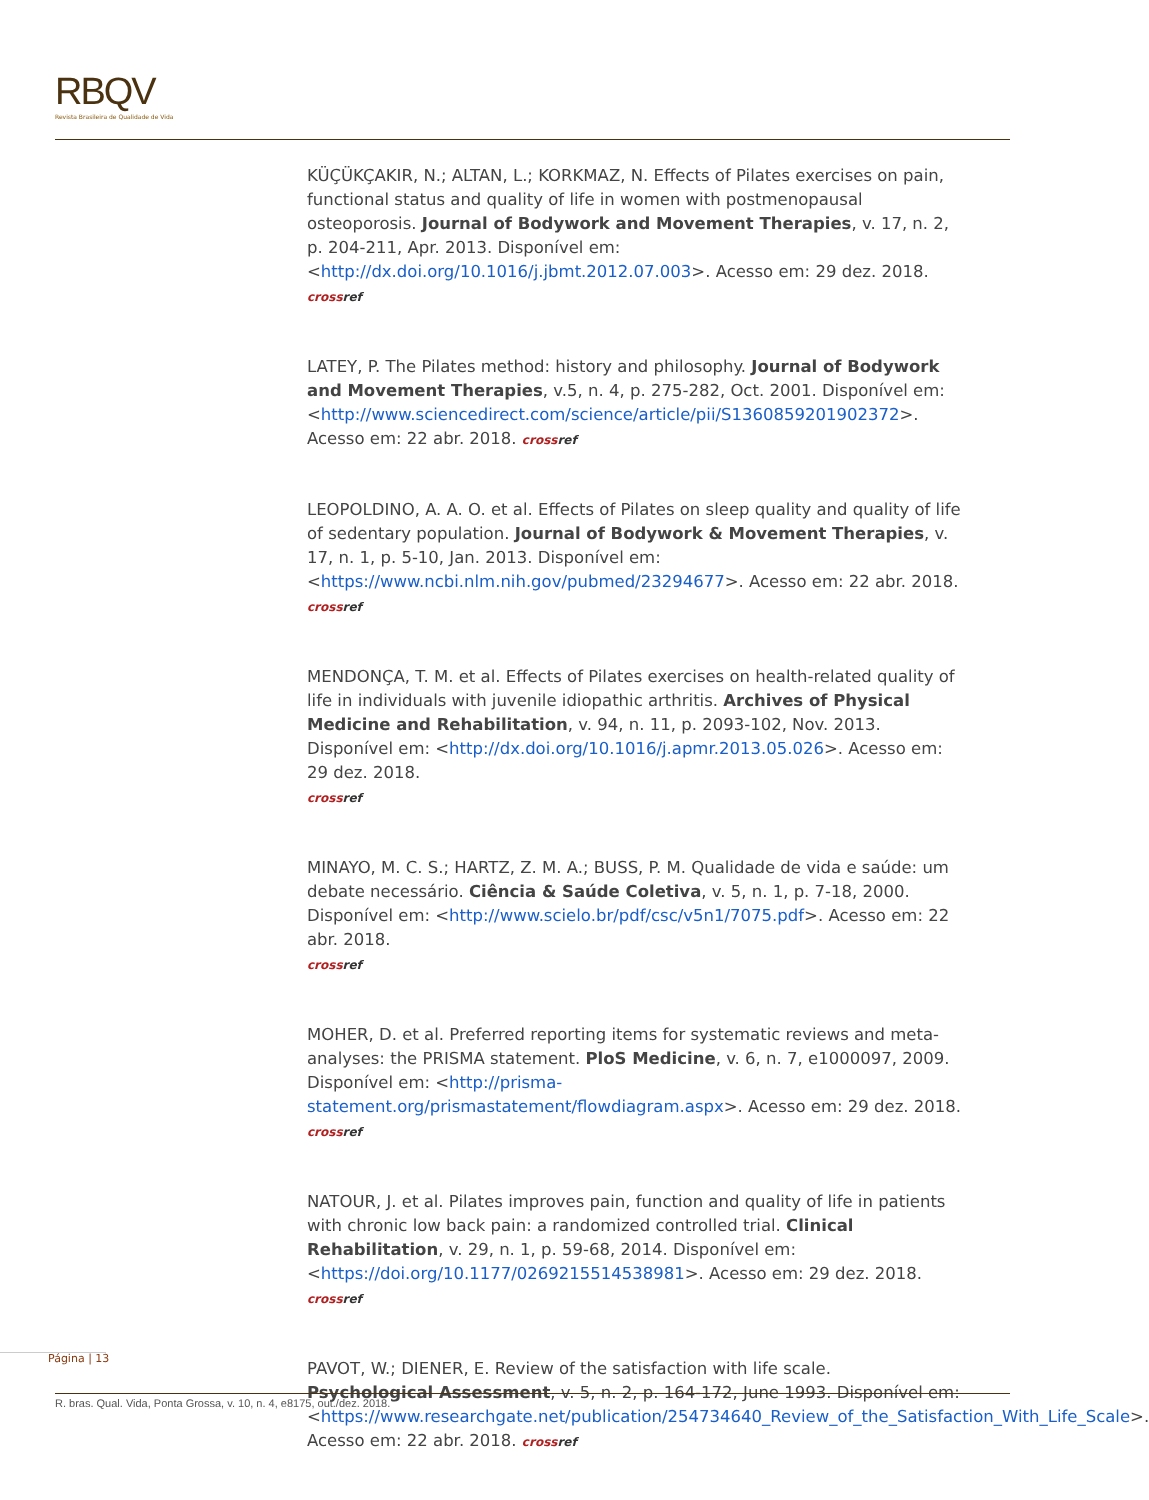RBQV
Revista Brasileira de Qualidade de Vida
KÜÇÜKÇAKIR, N.; ALTAN, L.; KORKMAZ, N. Effects of Pilates exercises on pain, functional status and quality of life in women with postmenopausal osteoporosis. Journal of Bodywork and Movement Therapies, v. 17, n. 2, p. 204-211, Apr. 2013. Disponível em: <http://dx.doi.org/10.1016/j.jbmt.2012.07.003>. Acesso em: 29 dez. 2018. crossref
LATEY, P. The Pilates method: history and philosophy. Journal of Bodywork and Movement Therapies, v.5, n. 4, p. 275-282, Oct. 2001. Disponível em: <http://www.sciencedirect.com/science/article/pii/S1360859201902372>. Acesso em: 22 abr. 2018. crossref
LEOPOLDINO, A. A. O. et al. Effects of Pilates on sleep quality and quality of life of sedentary population. Journal of Bodywork & Movement Therapies, v. 17, n. 1, p. 5-10, Jan. 2013. Disponível em: <https://www.ncbi.nlm.nih.gov/pubmed/23294677>. Acesso em: 22 abr. 2018.
crossref
MENDONÇA, T. M. et al. Effects of Pilates exercises on health-related quality of life in individuals with juvenile idiopathic arthritis. Archives of Physical Medicine and Rehabilitation, v. 94, n. 11, p. 2093-102, Nov. 2013. Disponível em: <http://dx.doi.org/10.1016/j.apmr.2013.05.026>. Acesso em: 29 dez. 2018.
crossref
MINAYO, M. C. S.; HARTZ, Z. M. A.; BUSS, P. M. Qualidade de vida e saúde: um debate necessário. Ciência & Saúde Coletiva, v. 5, n. 1, p. 7-18, 2000. Disponível em: <http://www.scielo.br/pdf/csc/v5n1/7075.pdf>. Acesso em: 22 abr. 2018.
crossref
MOHER, D. et al. Preferred reporting items for systematic reviews and meta-analyses: the PRISMA statement. PloS Medicine, v. 6, n. 7, e1000097, 2009. Disponível em: <http://prisma-statement.org/prismastatement/flowdiagram.aspx>. Acesso em: 29 dez. 2018.
crossref
NATOUR, J. et al. Pilates improves pain, function and quality of life in patients with chronic low back pain: a randomized controlled trial. Clinical Rehabilitation, v. 29, n. 1, p. 59-68, 2014. Disponível em: <https://doi.org/10.1177/0269215514538981>. Acesso em: 29 dez. 2018.
crossref
PAVOT, W.; DIENER, E. Review of the satisfaction with life scale. Psychological Assessment, v. 5, n. 2, p. 164-172, June 1993. Disponível em: <https://www.researchgate.net/publication/254734640_Review_of_the_Satisfaction_With_Life_Scale>. Acesso em: 22 abr. 2018. crossref
Página | 13
R. bras. Qual. Vida, Ponta Grossa, v. 10, n. 4, e8175, out./dez. 2018.